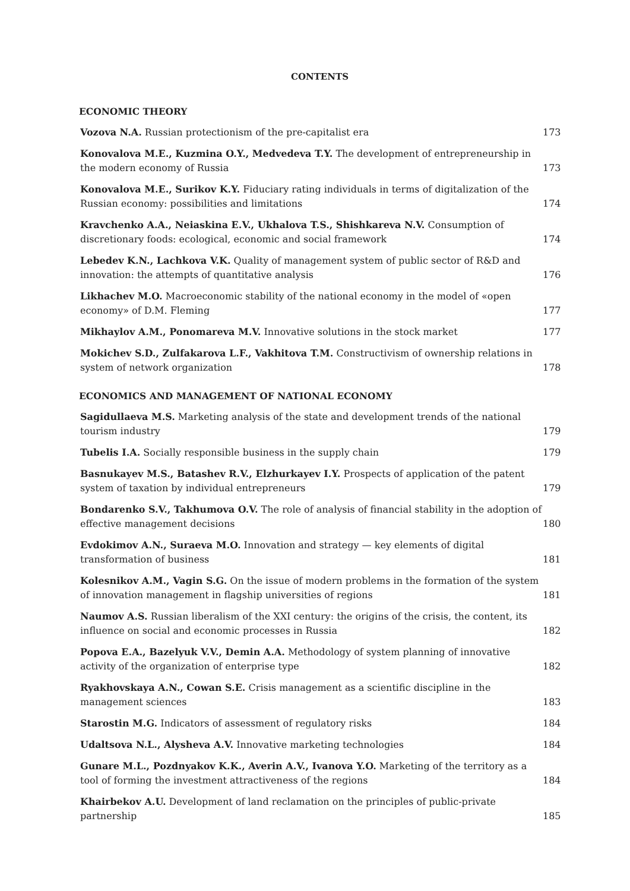CONTENTS
ECONOMIC THEORY
Vozova N.A. Russian protectionism of the pre-capitalist era
173
Konovalova M.E., Kuzmina O.Y., Medvedeva T.Y. The development of entrepreneurship in the modern economy of Russia
173
Konovalova M.E., Surikov K.Y. Fiduciary rating individuals in terms of digitalization of the Russian economy: possibilities and limitations
174
Kravchenko A.A., Neiaskina E.V., Ukhalova T.S., Shishkareva N.V. Consumption of discretionary foods: ecological, economic and social framework
174
Lebedev K.N., Lachkova V.K. Quality of management system of public sector of R&D and innovation: the attempts of quantitative analysis
176
Likhachev M.O. Macroeconomic stability of the national economy in the model of «open economy» of D.M. Fleming
177
Mikhaylov A.M., Ponomareva M.V. Innovative solutions in the stock market
177
Mokichev S.D., Zulfakarova L.F., Vakhitova T.M. Constructivism of ownership relations in system of network organization
178
ECONOMICS AND MANAGEMENT OF NATIONAL ECONOMY
Sagidullaeva M.S. Marketing analysis of the state and development trends of the national tourism industry
179
Tubelis I.A. Socially responsible business in the supply chain
179
Basnukayev M.S., Batashev R.V., Elzhurkayev I.Y. Prospects of application of the patent system of taxation by individual entrepreneurs
179
Bondarenko S.V., Takhumova O.V. The role of analysis of financial stability in the adoption of effective management decisions
180
Evdokimov A.N., Suraeva M.O. Innovation and strategy — key elements of digital transformation of business
181
Kolesnikov A.M., Vagin S.G. On the issue of modern problems in the formation of the system of innovation management in flagship universities of regions
181
Naumov A.S. Russian liberalism of the XXI century: the origins of the crisis, the content, its influence on social and economic processes in Russia
182
Popova E.A., Bazelyuk V.V., Demin A.A. Methodology of system planning of innovative activity of the organization of enterprise type
182
Ryakhovskaya A.N., Cowan S.E. Crisis management as a scientific discipline in the management sciences
183
Starostin M.G. Indicators of assessment of regulatory risks
184
Udaltsova N.L., Alysheva A.V. Innovative marketing technologies
184
Gunare M.L., Pozdnyakov K.K., Averin A.V., Ivanova Y.O. Marketing of the territory as a tool of forming the investment attractiveness of the regions
184
Khairbekov A.U. Development of land reclamation on the principles of public-private partnership
185